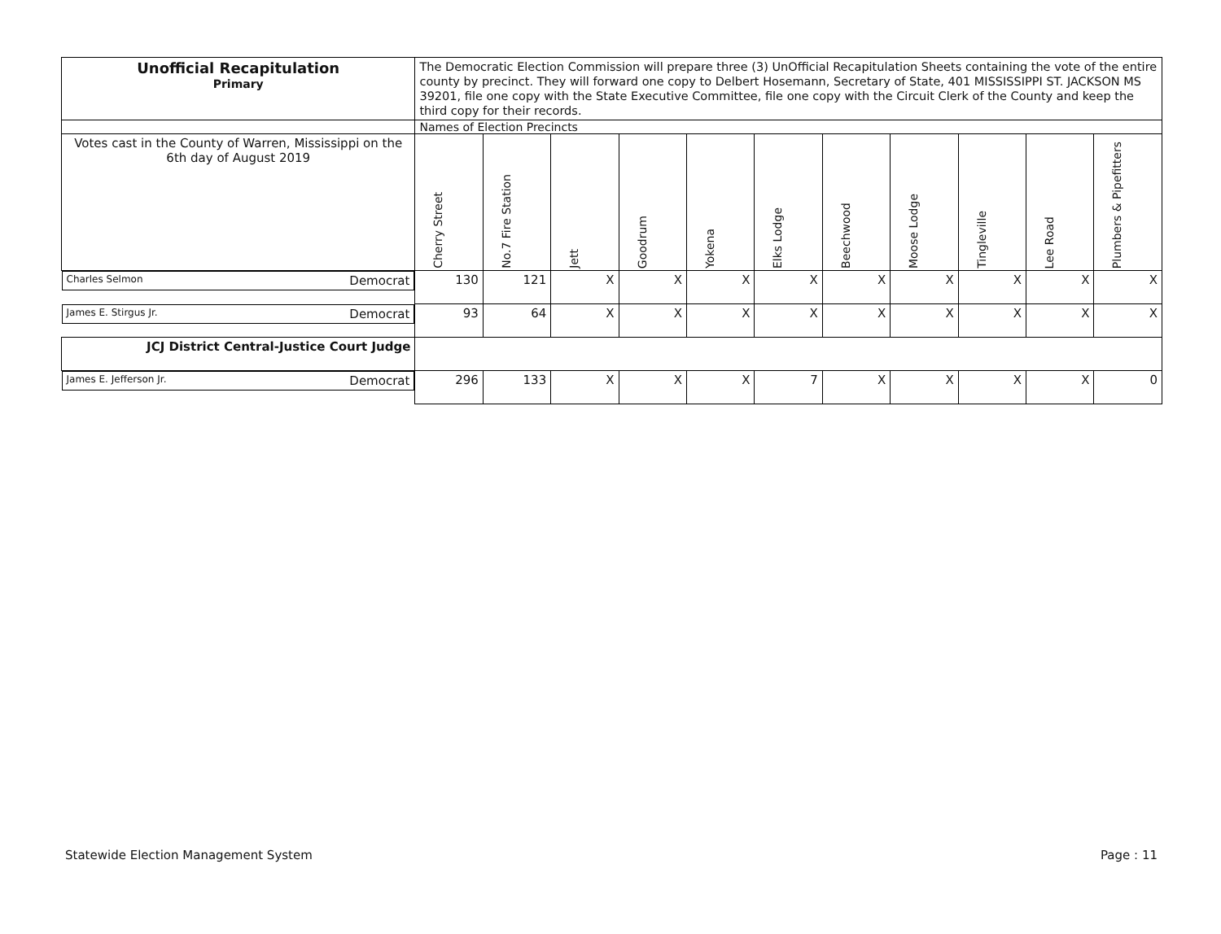| Unofficial Recapitulation Primary | The Democratic Election Commission will prepare three (3) UnOfficial Recapitulation Sheets containing the vote of the entire county by precinct. They will forward one copy to Delbert Hosemann, Secretary of State, 401 MISSISSIPPI ST. JACKSON MS 39201, file one copy with the State Executive Committee, file one copy with the Circuit Clerk of the County and keep the third copy for their records. | | | | | | | | | | |
| | Names of Election Precincts | | | | | | | | | | |
| Votes cast in the County of Warren, Mississippi on the 6th day of August 2019 | Cherry Street | No.7 Fire Station | Jett | Goodrum | Yokena | Elks Lodge | Beechwood | Moose Lodge | Tingleville | Lee Road | Plumbers & Pipefitters |
| Charles Selmon Democrat | 130 | 121 | X | X | X | X | X | X | X | X | X |
| James E. Stirgus Jr. Democrat | 93 | 64 | X | X | X | X | X | X | X | X | X |
| JCJ District Central-Justice Court Judge | | | | | | | | | | | |
| James E. Jefferson Jr. Democrat | 296 | 133 | X | X | X | 7 | X | X | X | X | 0 |
Statewide Election Management System
Page : 11